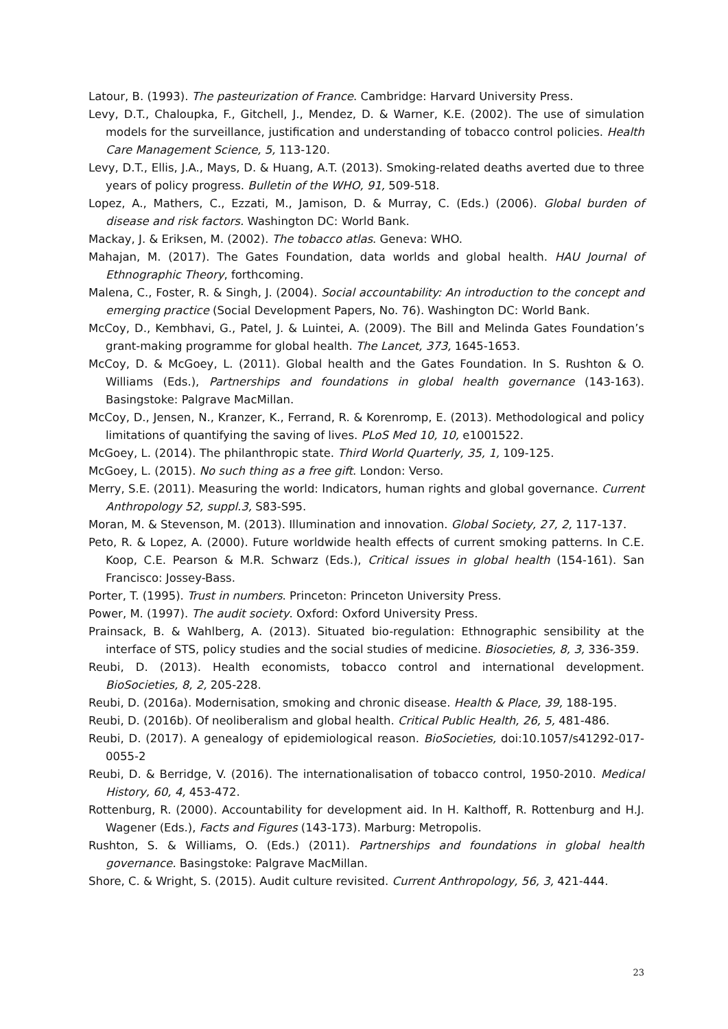Latour, B. (1993). The pasteurization of France. Cambridge: Harvard University Press.
Levy, D.T., Chaloupka, F., Gitchell, J., Mendez, D. & Warner, K.E. (2002). The use of simulation models for the surveillance, justification and understanding of tobacco control policies. Health Care Management Science, 5, 113-120.
Levy, D.T., Ellis, J.A., Mays, D. & Huang, A.T. (2013). Smoking-related deaths averted due to three years of policy progress. Bulletin of the WHO, 91, 509-518.
Lopez, A., Mathers, C., Ezzati, M., Jamison, D. & Murray, C. (Eds.) (2006). Global burden of disease and risk factors. Washington DC: World Bank.
Mackay, J. & Eriksen, M. (2002). The tobacco atlas. Geneva: WHO.
Mahajan, M. (2017). The Gates Foundation, data worlds and global health. HAU Journal of Ethnographic Theory, forthcoming.
Malena, C., Foster, R. & Singh, J. (2004). Social accountability: An introduction to the concept and emerging practice (Social Development Papers, No. 76). Washington DC: World Bank.
McCoy, D., Kembhavi, G., Patel, J. & Luintei, A. (2009). The Bill and Melinda Gates Foundation’s grant-making programme for global health. The Lancet, 373, 1645-1653.
McCoy, D. & McGoey, L. (2011). Global health and the Gates Foundation. In S. Rushton & O. Williams (Eds.), Partnerships and foundations in global health governance (143-163). Basingstoke: Palgrave MacMillan.
McCoy, D., Jensen, N., Kranzer, K., Ferrand, R. & Korenromp, E. (2013). Methodological and policy limitations of quantifying the saving of lives. PLoS Med 10, 10, e1001522.
McGoey, L. (2014). The philanthropic state. Third World Quarterly, 35, 1, 109-125.
McGoey, L. (2015). No such thing as a free gift. London: Verso.
Merry, S.E. (2011). Measuring the world: Indicators, human rights and global governance. Current Anthropology 52, suppl.3, S83-S95.
Moran, M. & Stevenson, M. (2013). Illumination and innovation. Global Society, 27, 2, 117-137.
Peto, R. & Lopez, A. (2000). Future worldwide health effects of current smoking patterns. In C.E. Koop, C.E. Pearson & M.R. Schwarz (Eds.), Critical issues in global health (154-161). San Francisco: Jossey-Bass.
Porter, T. (1995). Trust in numbers. Princeton: Princeton University Press.
Power, M. (1997). The audit society. Oxford: Oxford University Press.
Prainsack, B. & Wahlberg, A. (2013). Situated bio-regulation: Ethnographic sensibility at the interface of STS, policy studies and the social studies of medicine. Biosocieties, 8, 3, 336-359.
Reubi, D. (2013). Health economists, tobacco control and international development. BioSocieties, 8, 2, 205-228.
Reubi, D. (2016a). Modernisation, smoking and chronic disease. Health & Place, 39, 188-195.
Reubi, D. (2016b). Of neoliberalism and global health. Critical Public Health, 26, 5, 481-486.
Reubi, D. (2017). A genealogy of epidemiological reason. BioSocieties, doi:10.1057/s41292-017-0055-2
Reubi, D. & Berridge, V. (2016). The internationalisation of tobacco control, 1950-2010. Medical History, 60, 4, 453-472.
Rottenburg, R. (2000). Accountability for development aid. In H. Kalthoff, R. Rottenburg and H.J. Wagener (Eds.), Facts and Figures (143-173). Marburg: Metropolis.
Rushton, S. & Williams, O. (Eds.) (2011). Partnerships and foundations in global health governance. Basingstoke: Palgrave MacMillan.
Shore, C. & Wright, S. (2015). Audit culture revisited. Current Anthropology, 56, 3, 421-444.
23